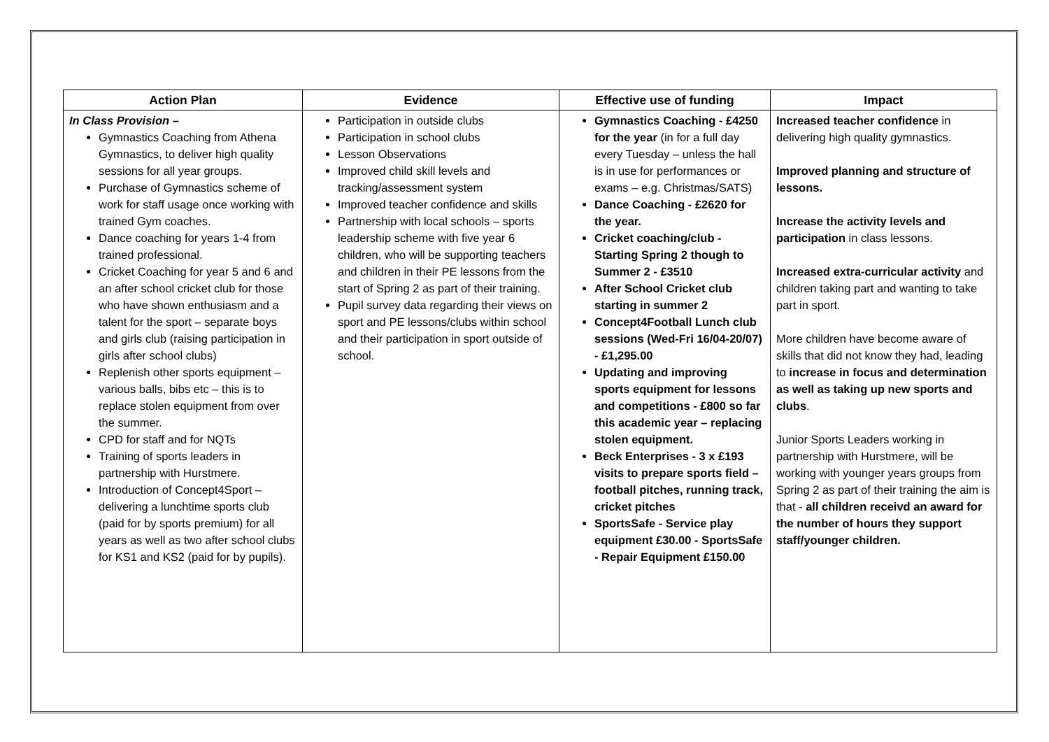| Action Plan | Evidence | Effective use of funding | Impact |
| --- | --- | --- | --- |
| In Class Provision – Gymnastics Coaching from Athena Gymnastics, to deliver high quality sessions for all year groups. Purchase of Gymnastics scheme of work for staff usage once working with trained Gym coaches. Dance coaching for years 1-4 from trained professional. Cricket Coaching for year 5 and 6 and an after school cricket club for those who have shown enthusiasm and a talent for the sport – separate boys and girls club (raising participation in girls after school clubs) Replenish other sports equipment – various balls, bibs etc – this is to replace stolen equipment from over the summer. CPD for staff and for NQTs Training of sports leaders in partnership with Hurstmere. Introduction of Concept4Sport – delivering a lunchtime sports club (paid for by sports premium) for all years as well as two after school clubs for KS1 and KS2 (paid for by pupils). | Participation in outside clubs Participation in school clubs Lesson Observations Improved child skill levels and tracking/assessment system Improved teacher confidence and skills Partnership with local schools – sports leadership scheme with five year 6 children, who will be supporting teachers and children in their PE lessons from the start of Spring 2 as part of their training. Pupil survey data regarding their views on sport and PE lessons/clubs within school and their participation in sport outside of school. | Gymnastics Coaching - £4250 for the year (in for a full day every Tuesday – unless the hall is in use for performances or exams – e.g. Christmas/SATS) Dance Coaching - £2620 for the year. Cricket coaching/club - Starting Spring 2 though to Summer 2 - £3510 After School Cricket club starting in summer 2 Concept4Football Lunch club sessions (Wed-Fri 16/04-20/07) - £1,295.00 Updating and improving sports equipment for lessons and competitions - £800 so far this academic year – replacing stolen equipment. Beck Enterprises - 3 x £193 visits to prepare sports field – football pitches, running track, cricket pitches SportsSafe - Service play equipment £30.00 - SportsSafe - Repair Equipment £150.00 | Increased teacher confidence in delivering high quality gymnastics. Improved planning and structure of lessons. Increase the activity levels and participation in class lessons. Increased extra-curricular activity and children taking part and wanting to take part in sport. More children have become aware of skills that did not know they had, leading to increase in focus and determination as well as taking up new sports and clubs . Junior Sports Leaders working in partnership with Hurstmere, will be working with younger years groups from Spring 2 as part of their training the aim is that - all children receivd an award for the number of hours they support staff/younger children. |